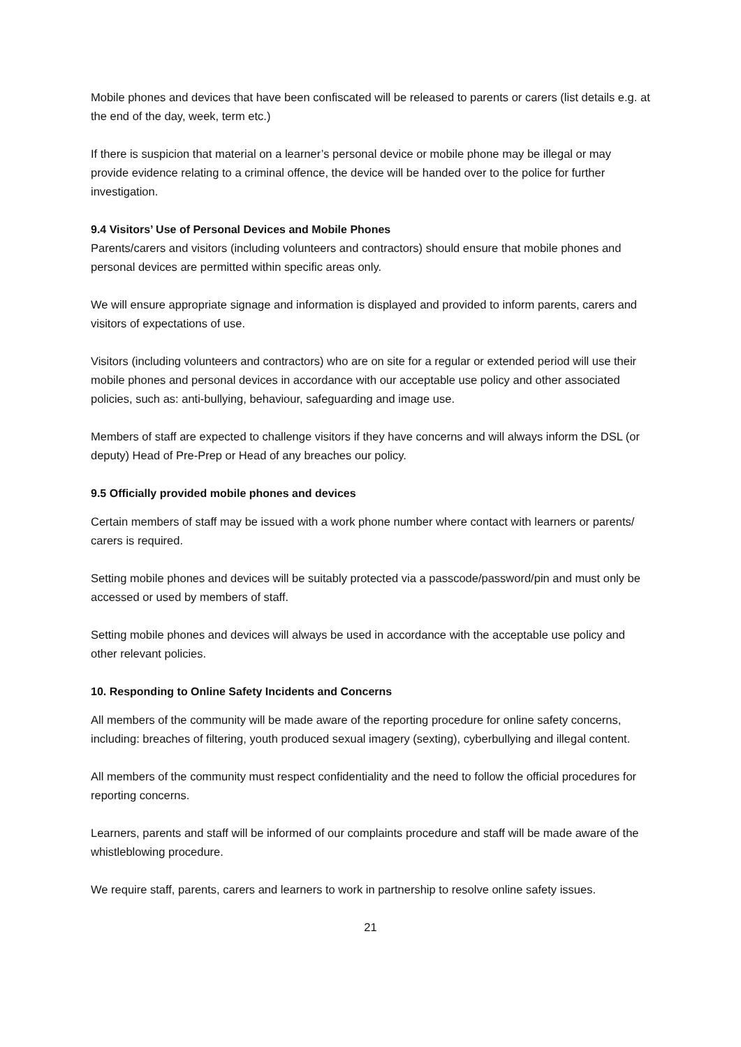Mobile phones and devices that have been confiscated will be released to parents or carers (list details e.g. at the end of the day, week, term etc.)
If there is suspicion that material on a learner’s personal device or mobile phone may be illegal or may provide evidence relating to a criminal offence, the device will be handed over to the police for further investigation.
9.4 Visitors’ Use of Personal Devices and Mobile Phones
Parents/carers and visitors (including volunteers and contractors) should ensure that mobile phones and personal devices are permitted within specific areas only.
We will ensure appropriate signage and information is displayed and provided to inform parents, carers and visitors of expectations of use.
Visitors (including volunteers and contractors) who are on site for a regular or extended period will use their mobile phones and personal devices in accordance with our acceptable use policy and other associated policies, such as: anti-bullying, behaviour, safeguarding and image use.
Members of staff are expected to challenge visitors if they have concerns and will always inform the DSL (or deputy) Head of Pre-Prep or Head of any breaches our policy.
9.5 Officially provided mobile phones and devices
Certain members of staff may be issued with a work phone number where contact with learners or parents/ carers is required.
Setting mobile phones and devices will be suitably protected via a passcode/password/pin and must only be accessed or used by members of staff.
Setting mobile phones and devices will always be used in accordance with the acceptable use policy and other relevant policies.
10. Responding to Online Safety Incidents and Concerns
All members of the community will be made aware of the reporting procedure for online safety concerns, including: breaches of filtering, youth produced sexual imagery (sexting), cyberbullying and illegal content.
All members of the community must respect confidentiality and the need to follow the official procedures for reporting concerns.
Learners, parents and staff will be informed of our complaints procedure and staff will be made aware of the whistleblowing procedure.
We require staff, parents, carers and learners to work in partnership to resolve online safety issues.
21